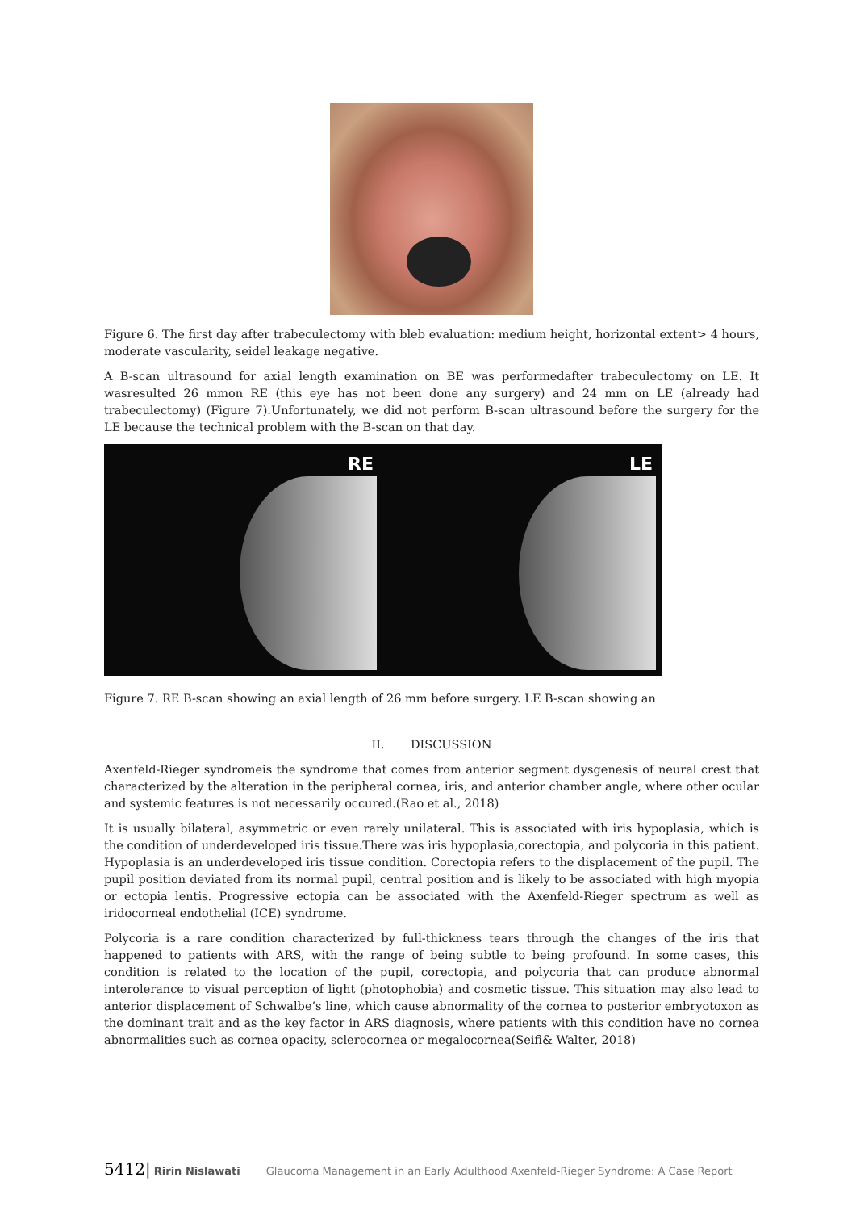Figure 6. The first day after trabeculectomy with bleb evaluation: medium height, horizontal extent> 4 hours, moderate vascularity, seidel leakage negative.
A B-scan ultrasound for axial length examination on BE was performedafter trabeculectomy on LE. It wasresulted 26 mmon RE (this eye has not been done any surgery) and 24 mm on LE (already had trabeculectomy) (Figure 7).Unfortunately, we did not perform B-scan ultrasound before the surgery for the LE because the technical problem with the B-scan on that day.
RE
LE
Figure 7. RE B-scan showing an axial length of 26 mm before surgery. LE B-scan showing an
II. DISCUSSION
Axenfeld-Rieger syndromeis the syndrome that comes from anterior segment dysgenesis of neural crest that characterized by the alteration in the peripheral cornea, iris, and anterior chamber angle, where other ocular and systemic features is not necessarily occured.(Rao et al., 2018)
It is usually bilateral, asymmetric or even rarely unilateral. This is associated with iris hypoplasia, which is the condition of underdeveloped iris tissue.There was iris hypoplasia,corectopia, and polycoria in this patient. Hypoplasia is an underdeveloped iris tissue condition. Corectopia refers to the displacement of the pupil. The pupil position deviated from its normal pupil, central position and is likely to be associated with high myopia or ectopia lentis. Progressive ectopia can be associated with the Axenfeld-Rieger spectrum as well as iridocorneal endothelial (ICE) syndrome.
Polycoria is a rare condition characterized by full-thickness tears through the changes of the iris that happened to patients with ARS, with the range of being subtle to being profound. In some cases, this condition is related to the location of the pupil, corectopia, and polycoria that can produce abnormal interolerance to visual perception of light (photophobia) and cosmetic tissue. This situation may also lead to anterior displacement of Schwalbe’s line, which cause abnormality of the cornea to posterior embryotoxon as the dominant trait and as the key factor in ARS diagnosis, where patients with this condition have no cornea abnormalities such as cornea opacity, sclerocornea or megalocornea(Seifi& Walter, 2018)
5412| Ririn Nislawati Glaucoma Management in an Early Adulthood Axenfeld-Rieger Syndrome: A Case Report